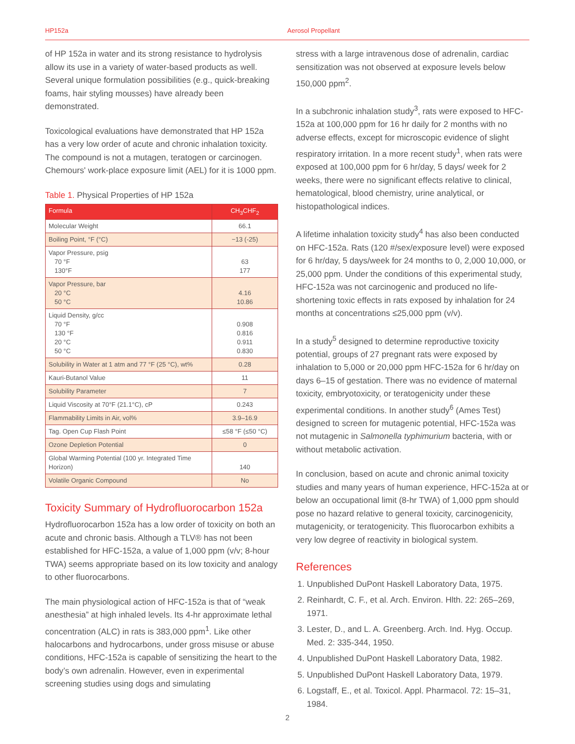HP152a Aerosol Propellant
of HP 152a in water and its strong resistance to hydrolysis allow its use in a variety of water-based products as well. Several unique formulation possibilities (e.g., quick-breaking foams, hair styling mousses) have already been demonstrated.
Toxicological evaluations have demonstrated that HP 152a has a very low order of acute and chronic inhalation toxicity. The compound is not a mutagen, teratogen or carcinogen. Chemours' work-place exposure limit (AEL) for it is 1000 ppm.
Table 1. Physical Properties of HP 152a
| Formula | CH<sub>3</sub>CHF<sub>2</sub> |
| --- | --- |
| Molecular Weight | 66.1 |
| Boiling Point, °F (°C) | −13 (-25) |
| Vapor Pressure, psig 70 °F 130°F | 63 177 |
| Vapor Pressure, bar 20 °C 50 °C | 4.16 10.86 |
| Liquid Density, g/cc 70 °F 130 °F 20 °C 50 °C | 0.908 0.816 0.911 0.830 |
| Solubility in Water at 1 atm and 77 °F (25 °C), wt% | 0.28 |
| Kauri-Butanol Value | 11 |
| Solubility Parameter | 7 |
| Liquid Viscosity at 70°F (21.1°C), cP | 0.243 |
| Flammability Limits in Air, vol% | 3.9–16.9 |
| Tag. Open Cup Flash Point | ≤58 °F (≤50 °C) |
| Ozone Depletion Potential | 0 |
| Global Warming Potential (100 yr. Integrated Time Horizon) | 140 |
| Volatile Organic Compound | No |
Toxicity Summary of Hydrofluorocarbon 152a
Hydrofluorocarbon 152a has a low order of toxicity on both an acute and chronic basis. Although a TLV® has not been established for HFC-152a, a value of 1,000 ppm (v/v; 8-hour TWA) seems appropriate based on its low toxicity and analogy to other fluorocarbons.
The main physiological action of HFC-152a is that of “weak anesthesia” at high inhaled levels. Its 4-hr approximate lethal concentration (ALC) in rats is 383,000 ppm<sup>1</sup>. Like other halocarbons and hydrocarbons, under gross misuse or abuse conditions, HFC-152a is capable of sensitizing the heart to the body’s own adrenalin. However, even in experimental screening studies using dogs and simulating
stress with a large intravenous dose of adrenalin, cardiac sensitization was not observed at exposure levels below 150,000 ppm<sup>2</sup>.
In a subchronic inhalation study<sup>3</sup>, rats were exposed to HFC-152a at 100,000 ppm for 16 hr daily for 2 months with no adverse effects, except for microscopic evidence of slight respiratory irritation. In a more recent study<sup>1</sup>, when rats were exposed at 100,000 ppm for 6 hr/day, 5 days/ week for 2 weeks, there were no significant effects relative to clinical, hematological, blood chemistry, urine analytical, or histopathological indices.
A lifetime inhalation toxicity study<sup>4</sup> has also been conducted on HFC-152a. Rats (120 #/sex/exposure level) were exposed for 6 hr/day, 5 days/week for 24 months to 0, 2,000 10,000, or 25,000 ppm. Under the conditions of this experimental study, HFC-152a was not carcinogenic and produced no life-shortening toxic effects in rats exposed by inhalation for 24 months at concentrations ≤25,000 ppm (v/v).
In a study<sup>5</sup> designed to determine reproductive toxicity potential, groups of 27 pregnant rats were exposed by inhalation to 5,000 or 20,000 ppm HFC-152a for 6 hr/day on days 6–15 of gestation. There was no evidence of maternal toxicity, embryotoxicity, or teratogenicity under these experimental conditions. In another study<sup>6</sup> (Ames Test) designed to screen for mutagenic potential, HFC-152a was not mutagenic in Salmonella typhimurium bacteria, with or without metabolic activation.
In conclusion, based on acute and chronic animal toxicity studies and many years of human experience, HFC-152a at or below an occupational limit (8-hr TWA) of 1,000 ppm should pose no hazard relative to general toxicity, carcinogenicity, mutagenicity, or teratogenicity. This fluorocarbon exhibits a very low degree of reactivity in biological system.
References
1. Unpublished DuPont Haskell Laboratory Data, 1975.
2. Reinhardt, C. F., et al. Arch. Environ. Hlth. 22: 265–269, 1971.
3. Lester, D., and L. A. Greenberg. Arch. Ind. Hyg. Occup. Med. 2: 335-344, 1950.
4. Unpublished DuPont Haskell Laboratory Data, 1982.
5. Unpublished DuPont Haskell Laboratory Data, 1979.
6. Logstaff, E., et al. Toxicol. Appl. Pharmacol. 72: 15–31, 1984.
2